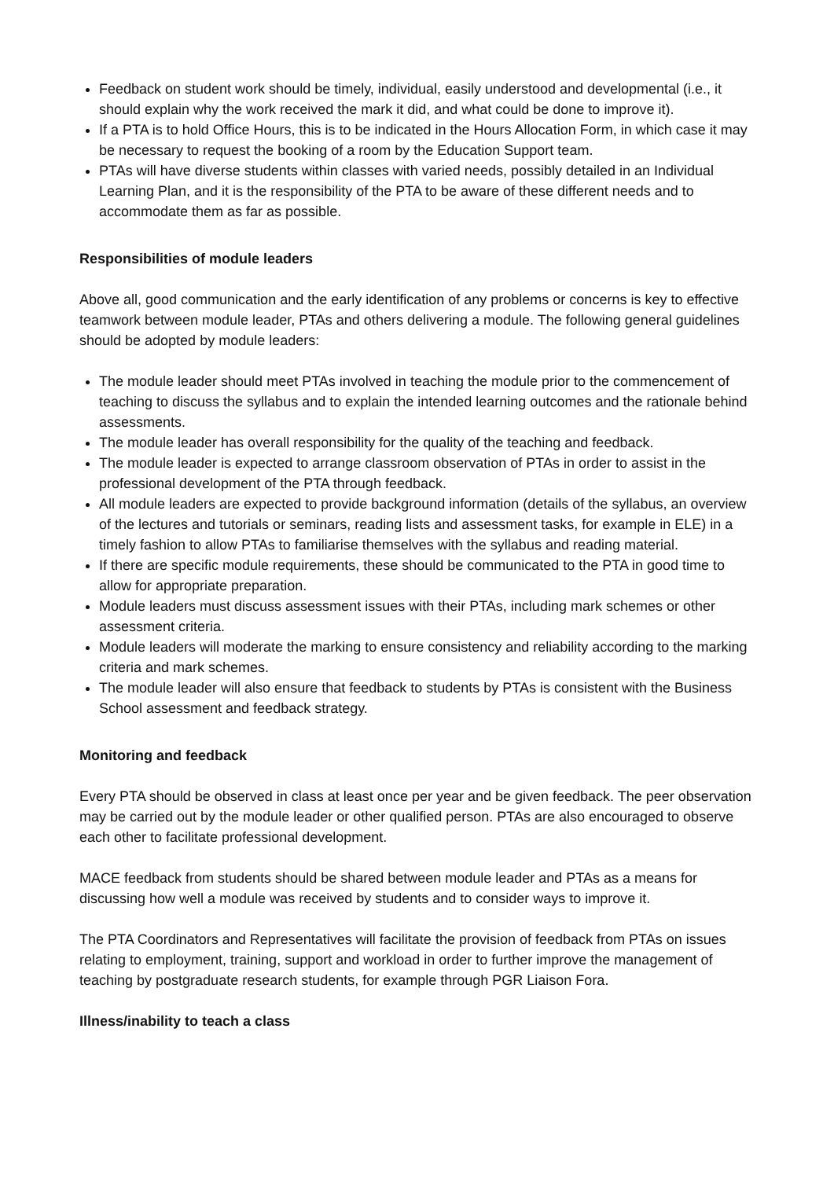Feedback on student work should be timely, individual, easily understood and developmental (i.e., it should explain why the work received the mark it did, and what could be done to improve it).
If a PTA is to hold Office Hours, this is to be indicated in the Hours Allocation Form, in which case it may be necessary to request the booking of a room by the Education Support team.
PTAs will have diverse students within classes with varied needs, possibly detailed in an Individual Learning Plan, and it is the responsibility of the PTA to be aware of these different needs and to accommodate them as far as possible.
Responsibilities of module leaders
Above all, good communication and the early identification of any problems or concerns is key to effective teamwork between module leader, PTAs and others delivering a module. The following general guidelines should be adopted by module leaders:
The module leader should meet PTAs involved in teaching the module prior to the commencement of teaching to discuss the syllabus and to explain the intended learning outcomes and the rationale behind assessments.
The module leader has overall responsibility for the quality of the teaching and feedback.
The module leader is expected to arrange classroom observation of PTAs in order to assist in the professional development of the PTA through feedback.
All module leaders are expected to provide background information (details of the syllabus, an overview of the lectures and tutorials or seminars, reading lists and assessment tasks, for example in ELE) in a timely fashion to allow PTAs to familiarise themselves with the syllabus and reading material.
If there are specific module requirements, these should be communicated to the PTA in good time to allow for appropriate preparation.
Module leaders must discuss assessment issues with their PTAs, including mark schemes or other assessment criteria.
Module leaders will moderate the marking to ensure consistency and reliability according to the marking criteria and mark schemes.
The module leader will also ensure that feedback to students by PTAs is consistent with the Business School assessment and feedback strategy.
Monitoring and feedback
Every PTA should be observed in class at least once per year and be given feedback. The peer observation may be carried out by the module leader or other qualified person. PTAs are also encouraged to observe each other to facilitate professional development.
MACE feedback from students should be shared between module leader and PTAs as a means for discussing how well a module was received by students and to consider ways to improve it.
The PTA Coordinators and Representatives will facilitate the provision of feedback from PTAs on issues relating to employment, training, support and workload in order to further improve the management of teaching by postgraduate research students, for example through PGR Liaison Fora.
Illness/inability to teach a class